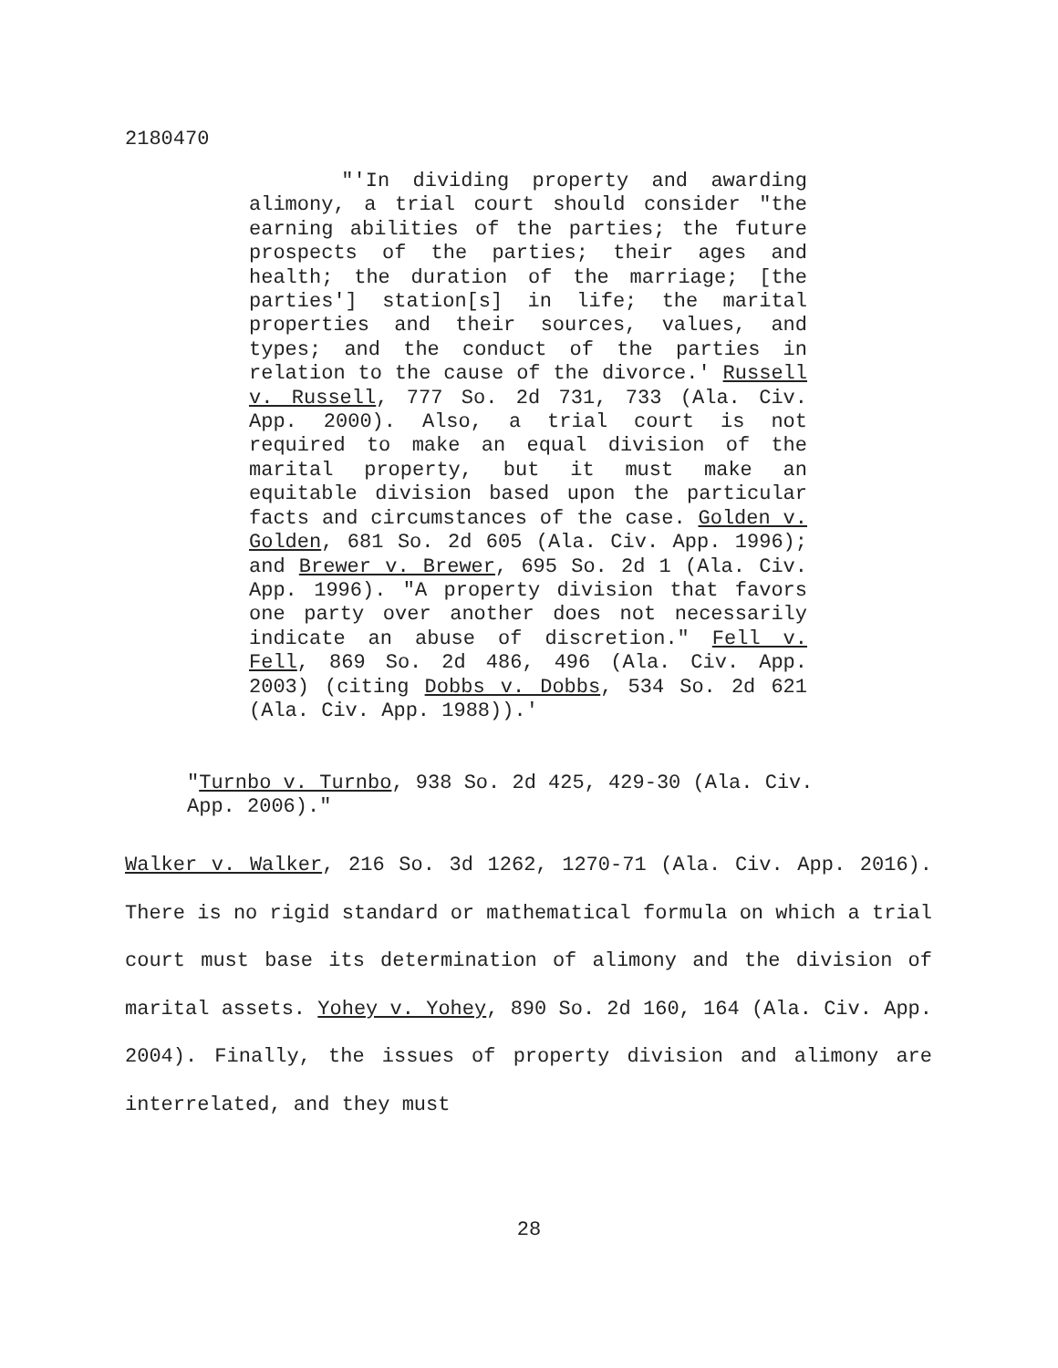2180470
"'In dividing property and awarding alimony, a trial court should consider "the earning abilities of the parties; the future prospects of the parties; their ages and health; the duration of the marriage; [the parties'] station[s] in life; the marital properties and their sources, values, and types; and the conduct of the parties in relation to the cause of the divorce.' Russell v. Russell, 777 So. 2d 731, 733 (Ala. Civ. App. 2000). Also, a trial court is not required to make an equal division of the marital property, but it must make an equitable division based upon the particular facts and circumstances of the case. Golden v. Golden, 681 So. 2d 605 (Ala. Civ. App. 1996); and Brewer v. Brewer, 695 So. 2d 1 (Ala. Civ. App. 1996). "A property division that favors one party over another does not necessarily indicate an abuse of discretion." Fell v. Fell, 869 So. 2d 486, 496 (Ala. Civ. App. 2003) (citing Dobbs v. Dobbs, 534 So. 2d 621 (Ala. Civ. App. 1988)).'
"Turnbo v. Turnbo, 938 So. 2d 425, 429-30 (Ala. Civ.
App. 2006)."
Walker v. Walker, 216 So. 3d 1262, 1270-71 (Ala. Civ. App. 2016). There is no rigid standard or mathematical formula on which a trial court must base its determination of alimony and the division of marital assets. Yohey v. Yohey, 890 So. 2d 160, 164 (Ala. Civ. App. 2004). Finally, the issues of property division and alimony are interrelated, and they must
28